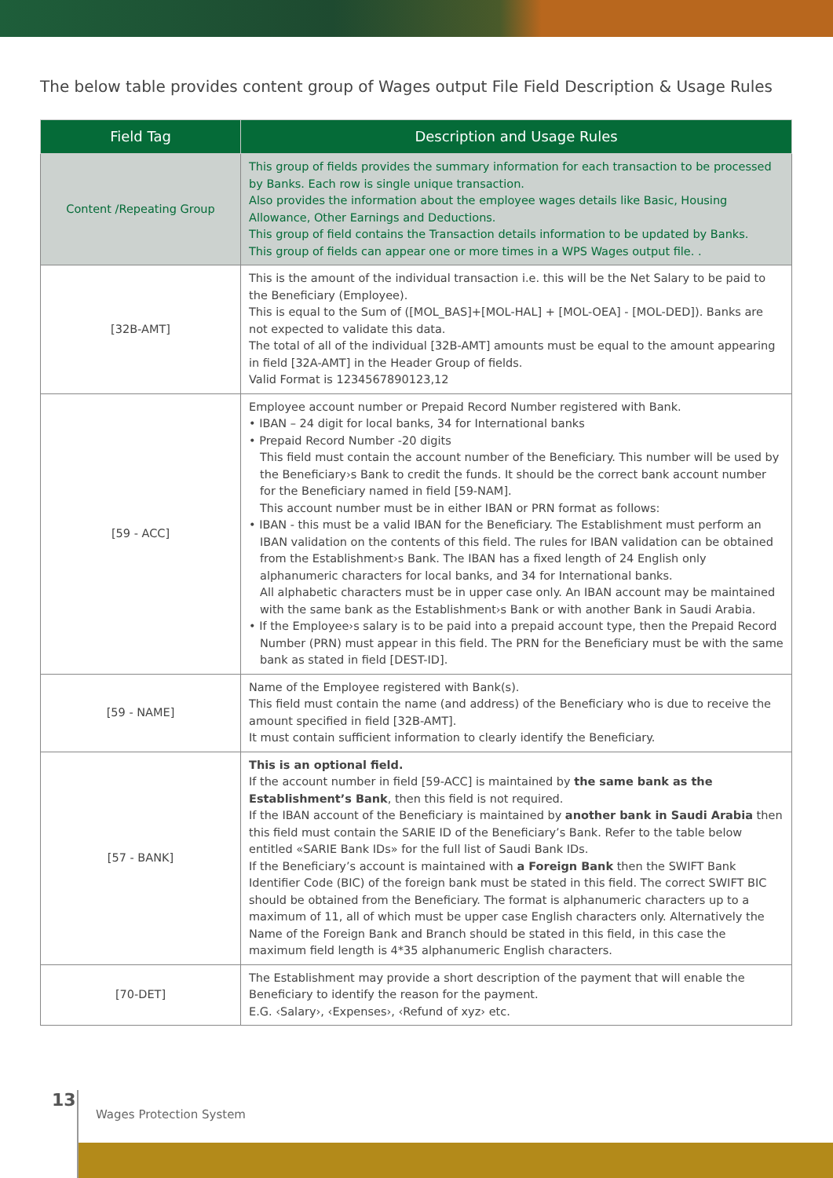The below table provides content group of Wages output File Field Description & Usage Rules
| Field Tag | Description and Usage Rules |
| --- | --- |
| Content /Repeating Group | This group of fields provides the summary information for each transaction to be processed by Banks. Each row is single unique transaction. Also provides the information about the employee wages details like Basic, Housing Allowance, Other Earnings and Deductions. This group of field contains the Transaction details information to be updated by Banks. This group of fields can appear one or more times in a WPS Wages output file. . |
| [32B-AMT] | This is the amount of the individual transaction i.e. this will be the Net Salary to be paid to the Beneficiary (Employee). This is equal to the Sum of ([MOL_BAS]+[MOL-HAL] + [MOL-OEA] - [MOL-DED]). Banks are not expected to validate this data. The total of all of the individual [32B-AMT] amounts must be equal to the amount appearing in field [32A-AMT] in the Header Group of fields. Valid Format is 1234567890123,12 |
| [59 - ACC] | Employee account number or Prepaid Record Number registered with Bank. • IBAN – 24 digit for local banks, 34 for International banks • Prepaid Record Number -20 digits This field must contain the account number of the Beneficiary. This number will be used by the Beneficiary›s Bank to credit the funds. It should be the correct bank account number for the Beneficiary named in field [59-NAM]. This account number must be in either IBAN or PRN format as follows: • IBAN - this must be a valid IBAN for the Beneficiary. The Establishment must perform an IBAN validation on the contents of this field. The rules for IBAN validation can be obtained from the Establishment›s Bank. The IBAN has a fixed length of 24 English only alphanumeric characters for local banks, and 34 for International banks. All alphabetic characters must be in upper case only. An IBAN account may be maintained with the same bank as the Establishment›s Bank or with another Bank in Saudi Arabia. • If the Employee›s salary is to be paid into a prepaid account type, then the Prepaid Record Number (PRN) must appear in this field. The PRN for the Beneficiary must be with the same bank as stated in field [DEST-ID]. |
| [59 - NAME] | Name of the Employee registered with Bank(s). This field must contain the name (and address) of the Beneficiary who is due to receive the amount specified in field [32B-AMT]. It must contain sufficient information to clearly identify the Beneficiary. |
| [57 - BANK] | This is an optional field. If the account number in field [59-ACC] is maintained by the same bank as the Establishment’s Bank , then this field is not required. If the IBAN account of the Beneficiary is maintained by another bank in Saudi Arabia then this field must contain the SARIE ID of the Beneficiary’s Bank. Refer to the table below entitled «SARIE Bank IDs» for the full list of Saudi Bank IDs. If the Beneficiary’s account is maintained with a Foreign Bank then the SWIFT Bank Identifier Code (BIC) of the foreign bank must be stated in this field. The correct SWIFT BIC should be obtained from the Beneficiary. The format is alphanumeric characters up to a maximum of 11, all of which must be upper case English characters only. Alternatively the Name of the Foreign Bank and Branch should be stated in this field, in this case the maximum field length is 4*35 alphanumeric English characters. |
| [70-DET] | The Establishment may provide a short description of the payment that will enable the Beneficiary to identify the reason for the payment. E.G. ‹Salary›, ‹Expenses›, ‹Refund of xyz› etc. |
13
Wages Protection System